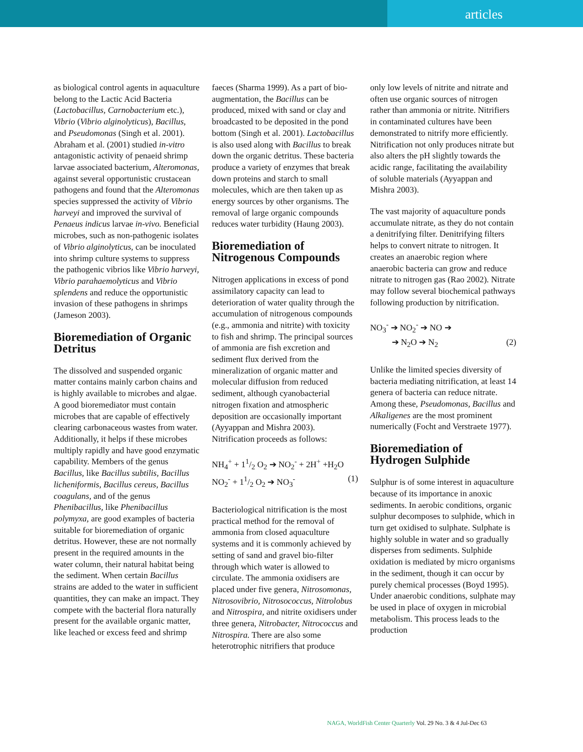articles
as biological control agents in aquaculture belong to the Lactic Acid Bacteria (Lactobacillus, Carnobacterium etc.), Vibrio (Vibrio alginolyticus), Bacillus, and Pseudomonas (Singh et al. 2001). Abraham et al. (2001) studied in-vitro antagonistic activity of penaeid shrimp larvae associated bacterium, Alteromonas, against several opportunistic crustacean pathogens and found that the Alteromonas species suppressed the activity of Vibrio harveyi and improved the survival of Penaeus indicus larvae in-vivo. Beneficial microbes, such as non-pathogenic isolates of Vibrio alginolyticus, can be inoculated into shrimp culture systems to suppress the pathogenic vibrios like Vibrio harveyi, Vibrio parahaemolyticus and Vibrio splendens and reduce the opportunistic invasion of these pathogens in shrimps (Jameson 2003).
Bioremediation of Organic Detritus
The dissolved and suspended organic matter contains mainly carbon chains and is highly available to microbes and algae. A good bioremediator must contain microbes that are capable of effectively clearing carbonaceous wastes from water. Additionally, it helps if these microbes multiply rapidly and have good enzymatic capability. Members of the genus Bacillus, like Bacillus subtilis, Bacillus licheniformis, Bacillus cereus, Bacillus coagulans, and of the genus Phenibacillus, like Phenibacillus polymyxa, are good examples of bacteria suitable for bioremediation of organic detritus. However, these are not normally present in the required amounts in the water column, their natural habitat being the sediment. When certain Bacillus strains are added to the water in sufficient quantities, they can make an impact. They compete with the bacterial flora naturally present for the available organic matter, like leached or excess feed and shrimp
faeces (Sharma 1999). As a part of bio-augmentation, the Bacillus can be produced, mixed with sand or clay and broadcasted to be deposited in the pond bottom (Singh et al. 2001). Lactobacillus is also used along with Bacillus to break down the organic detritus. These bacteria produce a variety of enzymes that break down proteins and starch to small molecules, which are then taken up as energy sources by other organisms. The removal of large organic compounds reduces water turbidity (Haung 2003).
Bioremediation of Nitrogenous Compounds
Nitrogen applications in excess of pond assimilatory capacity can lead to deterioration of water quality through the accumulation of nitrogenous compounds (e.g., ammonia and nitrite) with toxicity to fish and shrimp. The principal sources of ammonia are fish excretion and sediment flux derived from the mineralization of organic matter and molecular diffusion from reduced sediment, although cyanobacterial nitrogen fixation and atmospheric deposition are occasionally important (Ayyappan and Mishra 2003). Nitrification proceeds as follows:
NH<sub>4</sub><sup>+</sup> + 11/2 O<sub>2</sub> ➔ NO<sub>2</sub><sup>-</sup> + 2H<sup>+</sup> +H<sub>2</sub>O
NO<sub>2</sub><sup>-</sup> + 11/2 O<sub>2</sub> ➔ NO<sub>3</sub><sup>-</sup> (1)
Bacteriological nitrification is the most practical method for the removal of ammonia from closed aquaculture systems and it is commonly achieved by setting of sand and gravel bio-filter through which water is allowed to circulate. The ammonia oxidisers are placed under five genera, Nitrosomonas, Nitrosovibrio, Nitrosococcus, Nitrolobus and Nitrospira, and nitrite oxidisers under three genera, Nitrobacter, Nitrococcus and Nitrospira. There are also some heterotrophic nitrifiers that produce
only low levels of nitrite and nitrate and often use organic sources of nitrogen rather than ammonia or nitrite. Nitrifiers in contaminated cultures have been demonstrated to nitrify more efficiently. Nitrification not only produces nitrate but also alters the pH slightly towards the acidic range, facilitating the availability of soluble materials (Ayyappan and Mishra 2003).
The vast majority of aquaculture ponds accumulate nitrate, as they do not contain a denitrifying filter. Denitrifying filters helps to convert nitrate to nitrogen. It creates an anaerobic region where anaerobic bacteria can grow and reduce nitrate to nitrogen gas (Rao 2002). Nitrate may follow several biochemical pathways following production by nitrification.
NO<sub>3</sub><sup>-</sup> ➔ NO<sub>2</sub><sup>-</sup> ➔ NO ➔
➔ N<sub>2</sub>O ➔ N<sub>2</sub> (2)
Unlike the limited species diversity of bacteria mediating nitrification, at least 14 genera of bacteria can reduce nitrate. Among these, Pseudomonas, Bacillus and Alkaligenes are the most prominent numerically (Focht and Verstraete 1977).
Bioremediation of Hydrogen Sulphide
Sulphur is of some interest in aquaculture because of its importance in anoxic sediments. In aerobic conditions, organic sulphur decomposes to sulphide, which in turn get oxidised to sulphate. Sulphate is highly soluble in water and so gradually disperses from sediments. Sulphide oxidation is mediated by micro organisms in the sediment, though it can occur by purely chemical processes (Boyd 1995). Under anaerobic conditions, sulphate may be used in place of oxygen in microbial metabolism. This process leads to the production
NAGA, WorldFish Center Quarterly Vol. 29 No. 3 & 4 Jul-Dec 63